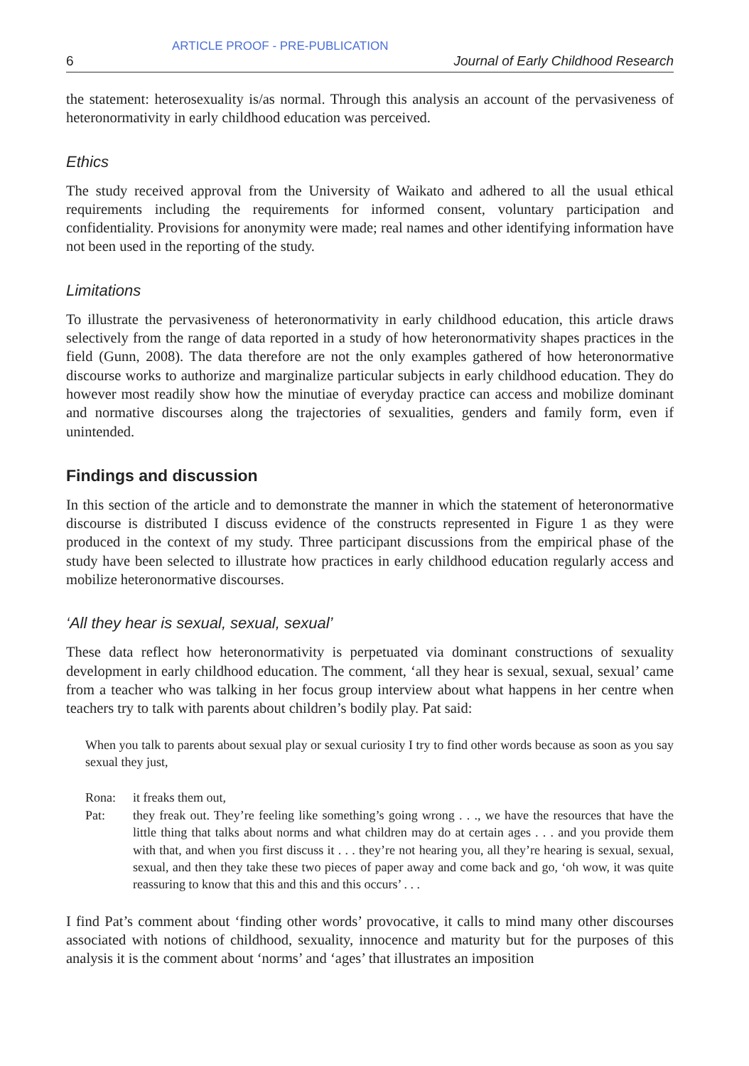ARTICLE PROOF - PRE-PUBLICATION
6 Journal of Early Childhood Research
the statement: heterosexuality is/as normal. Through this analysis an account of the pervasiveness of heteronormativity in early childhood education was perceived.
Ethics
The study received approval from the University of Waikato and adhered to all the usual ethical requirements including the requirements for informed consent, voluntary participation and confidentiality. Provisions for anonymity were made; real names and other identifying information have not been used in the reporting of the study.
Limitations
To illustrate the pervasiveness of heteronormativity in early childhood education, this article draws selectively from the range of data reported in a study of how heteronormativity shapes practices in the field (Gunn, 2008). The data therefore are not the only examples gathered of how heteronormative discourse works to authorize and marginalize particular subjects in early childhood education. They do however most readily show how the minutiae of everyday practice can access and mobilize dominant and normative discourses along the trajectories of sexualities, genders and family form, even if unintended.
Findings and discussion
In this section of the article and to demonstrate the manner in which the statement of heteronormative discourse is distributed I discuss evidence of the constructs represented in Figure 1 as they were produced in the context of my study. Three participant discussions from the empirical phase of the study have been selected to illustrate how practices in early childhood education regularly access and mobilize heteronormative discourses.
‘All they hear is sexual, sexual, sexual’
These data reflect how heteronormativity is perpetuated via dominant constructions of sexuality development in early childhood education. The comment, ‘all they hear is sexual, sexual, sexual’ came from a teacher who was talking in her focus group interview about what happens in her centre when teachers try to talk with parents about children’s bodily play. Pat said:
When you talk to parents about sexual play or sexual curiosity I try to find other words because as soon as you say sexual they just,
Rona: it freaks them out,
Pat: they freak out. They’re feeling like something’s going wrong . . ., we have the resources that have the little thing that talks about norms and what children may do at certain ages . . . and you provide them with that, and when you first discuss it . . . they’re not hearing you, all they’re hearing is sexual, sexual, sexual, and then they take these two pieces of paper away and come back and go, ‘oh wow, it was quite reassuring to know that this and this and this occurs’ . . .
I find Pat’s comment about ‘finding other words’ provocative, it calls to mind many other discourses associated with notions of childhood, sexuality, innocence and maturity but for the purposes of this analysis it is the comment about ‘norms’ and ‘ages’ that illustrates an imposition